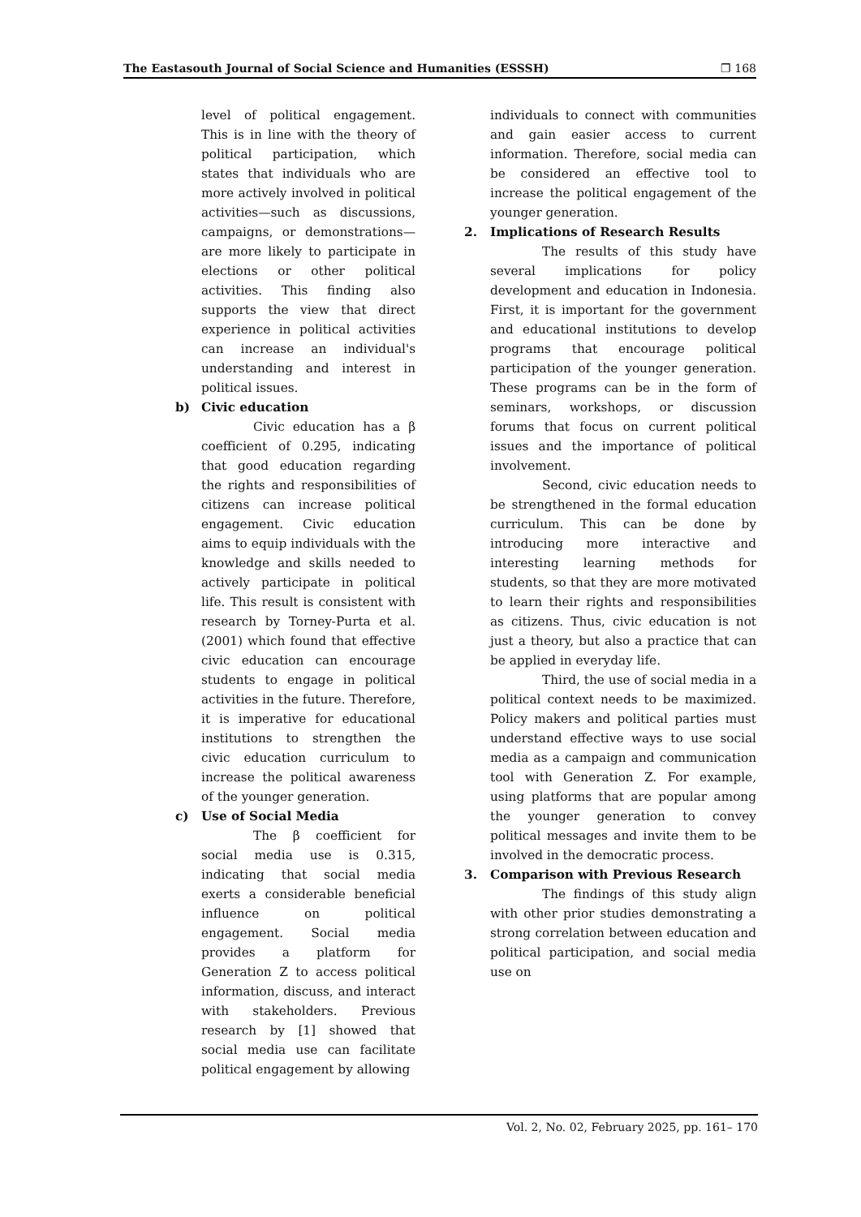The Eastasouth Journal of Social Science and Humanities (ESSSH) ❐ 168
level of political engagement. This is in line with the theory of political participation, which states that individuals who are more actively involved in political activities—such as discussions, campaigns, or demonstrations—are more likely to participate in elections or other political activities. This finding also supports the view that direct experience in political activities can increase an individual's understanding and interest in political issues.
b) Civic education
Civic education has a β coefficient of 0.295, indicating that good education regarding the rights and responsibilities of citizens can increase political engagement. Civic education aims to equip individuals with the knowledge and skills needed to actively participate in political life. This result is consistent with research by Torney-Purta et al. (2001) which found that effective civic education can encourage students to engage in political activities in the future. Therefore, it is imperative for educational institutions to strengthen the civic education curriculum to increase the political awareness of the younger generation.
c) Use of Social Media
The β coefficient for social media use is 0.315, indicating that social media exerts a considerable beneficial influence on political engagement. Social media provides a platform for Generation Z to access political information, discuss, and interact with stakeholders. Previous research by [1] showed that social media use can facilitate political engagement by allowing
individuals to connect with communities and gain easier access to current information. Therefore, social media can be considered an effective tool to increase the political engagement of the younger generation.
2. Implications of Research Results
The results of this study have several implications for policy development and education in Indonesia. First, it is important for the government and educational institutions to develop programs that encourage political participation of the younger generation. These programs can be in the form of seminars, workshops, or discussion forums that focus on current political issues and the importance of political involvement.
Second, civic education needs to be strengthened in the formal education curriculum. This can be done by introducing more interactive and interesting learning methods for students, so that they are more motivated to learn their rights and responsibilities as citizens. Thus, civic education is not just a theory, but also a practice that can be applied in everyday life.
Third, the use of social media in a political context needs to be maximized. Policy makers and political parties must understand effective ways to use social media as a campaign and communication tool with Generation Z. For example, using platforms that are popular among the younger generation to convey political messages and invite them to be involved in the democratic process.
3. Comparison with Previous Research
The findings of this study align with other prior studies demonstrating a strong correlation between education and political participation, and social media use on
Vol. 2, No. 02, February 2025, pp. 161– 170